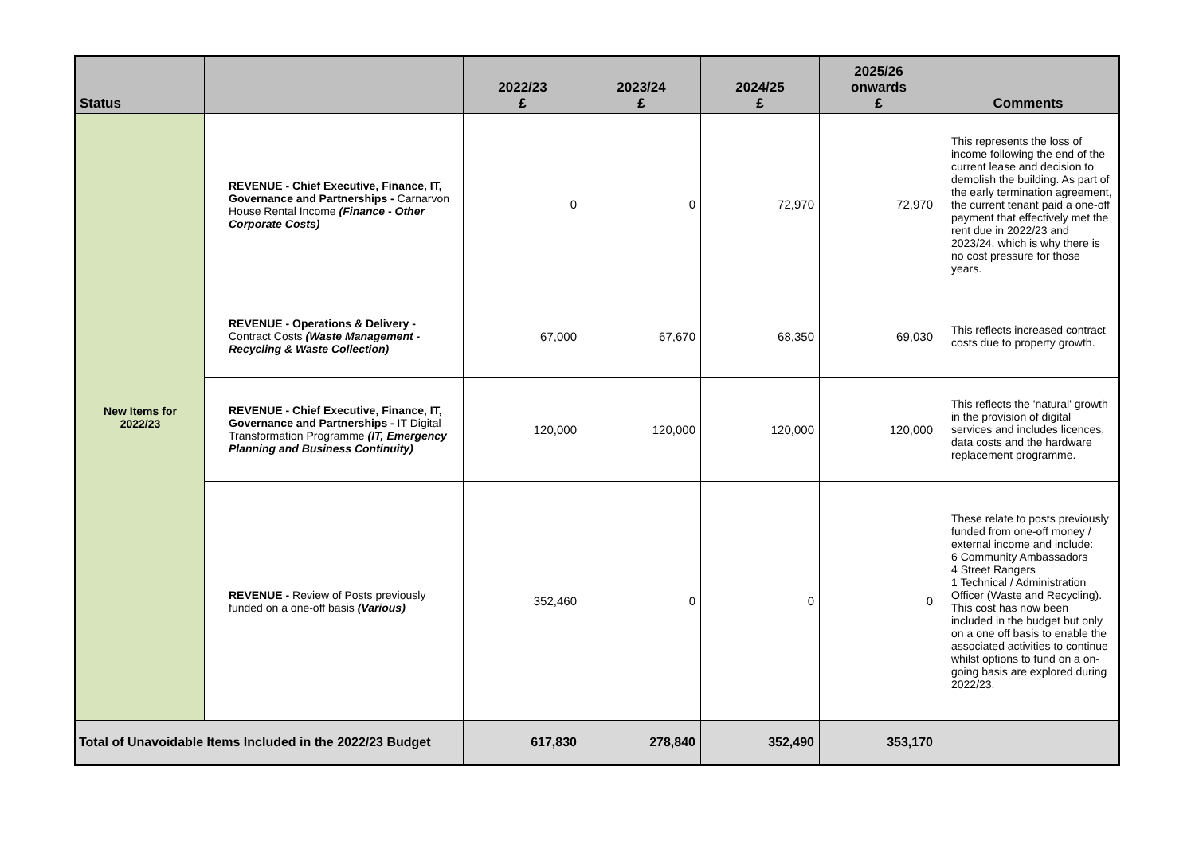| Status | | 2022/23 £ | 2023/24 £ | 2024/25 £ | 2025/26 onwards £ | Comments |
| --- | --- | --- | --- | --- | --- | --- |
| New Items for 2022/23 | REVENUE - Chief Executive, Finance, IT, Governance and Partnerships - Carnarvon House Rental Income (Finance - Other Corporate Costs) | 0 | 0 | 72,970 | 72,970 | This represents the loss of income following the end of the current lease and decision to demolish the building. As part of the early termination agreement, the current tenant paid a one-off payment that effectively met the rent due in 2022/23 and 2023/24, which is why there is no cost pressure for those years. |
| | REVENUE - Operations & Delivery - Contract Costs (Waste Management - Recycling & Waste Collection) | 67,000 | 67,670 | 68,350 | 69,030 | This reflects increased contract costs due to property growth. |
| | REVENUE - Chief Executive, Finance, IT, Governance and Partnerships - IT Digital Transformation Programme (IT, Emergency Planning and Business Continuity) | 120,000 | 120,000 | 120,000 | 120,000 | This reflects the 'natural' growth in the provision of digital services and includes licences, data costs and the hardware replacement programme. |
| | REVENUE - Review of Posts previously funded on a one-off basis (Various) | 352,460 | 0 | 0 | 0 | These relate to posts previously funded from one-off money / external income and include: 6 Community Ambassadors 4 Street Rangers 1 Technical / Administration Officer (Waste and Recycling). This cost has now been included in the budget but only on a one off basis to enable the associated activities to continue whilst options to fund on a on-going basis are explored during 2022/23. |
| Total of Unavoidable Items Included in the 2022/23 Budget | | 617,830 | 278,840 | 352,490 | 353,170 | |